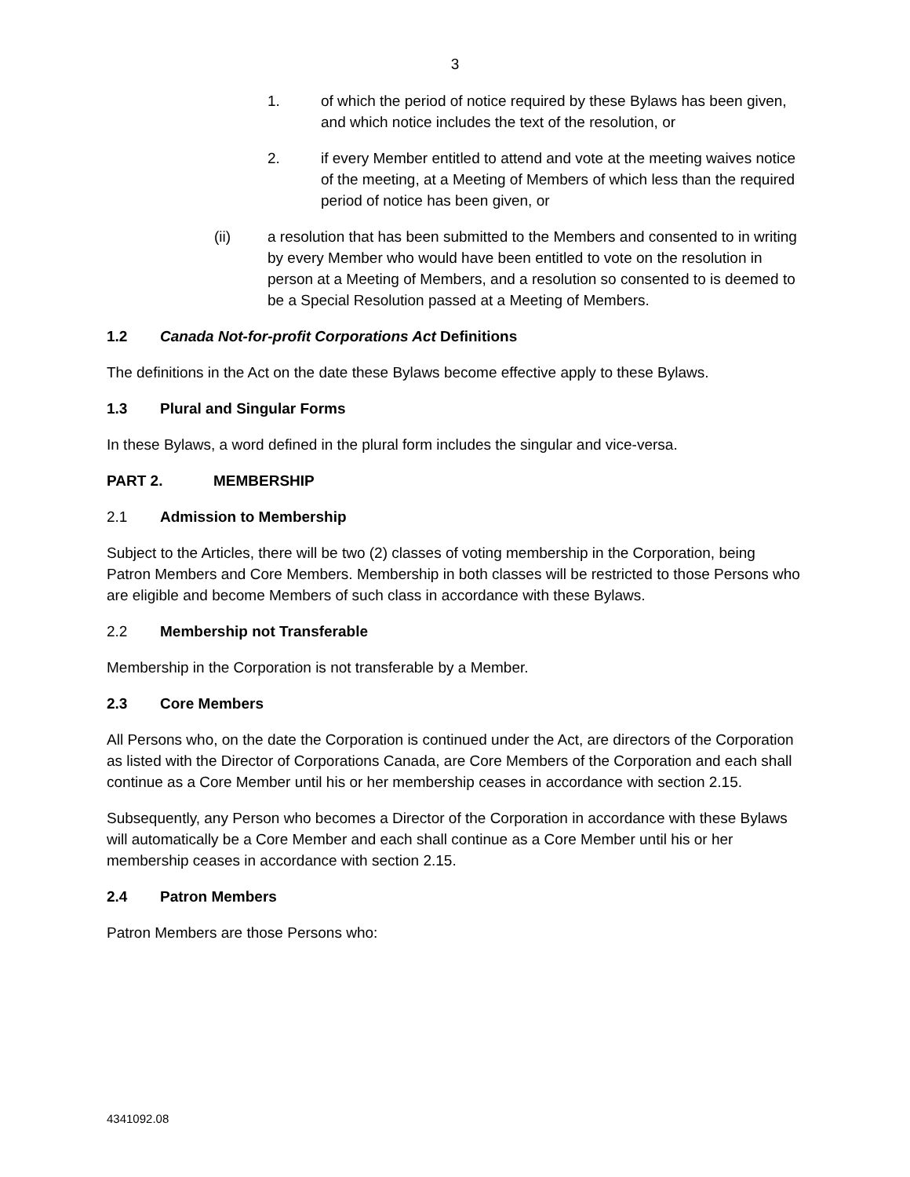3
1. of which the period of notice required by these Bylaws has been given, and which notice includes the text of the resolution, or
2. if every Member entitled to attend and vote at the meeting waives notice of the meeting, at a Meeting of Members of which less than the required period of notice has been given, or
(ii) a resolution that has been submitted to the Members and consented to in writing by every Member who would have been entitled to vote on the resolution in person at a Meeting of Members, and a resolution so consented to is deemed to be a Special Resolution passed at a Meeting of Members.
1.2 Canada Not-for-profit Corporations Act Definitions
The definitions in the Act on the date these Bylaws become effective apply to these Bylaws.
1.3 Plural and Singular Forms
In these Bylaws, a word defined in the plural form includes the singular and vice-versa.
PART 2. MEMBERSHIP
2.1 Admission to Membership
Subject to the Articles, there will be two (2) classes of voting membership in the Corporation, being Patron Members and Core Members. Membership in both classes will be restricted to those Persons who are eligible and become Members of such class in accordance with these Bylaws.
2.2 Membership not Transferable
Membership in the Corporation is not transferable by a Member.
2.3 Core Members
All Persons who, on the date the Corporation is continued under the Act, are directors of the Corporation as listed with the Director of Corporations Canada, are Core Members of the Corporation and each shall continue as a Core Member until his or her membership ceases in accordance with section 2.15.
Subsequently, any Person who becomes a Director of the Corporation in accordance with these Bylaws will automatically be a Core Member and each shall continue as a Core Member until his or her membership ceases in accordance with section 2.15.
2.4 Patron Members
Patron Members are those Persons who:
4341092.08